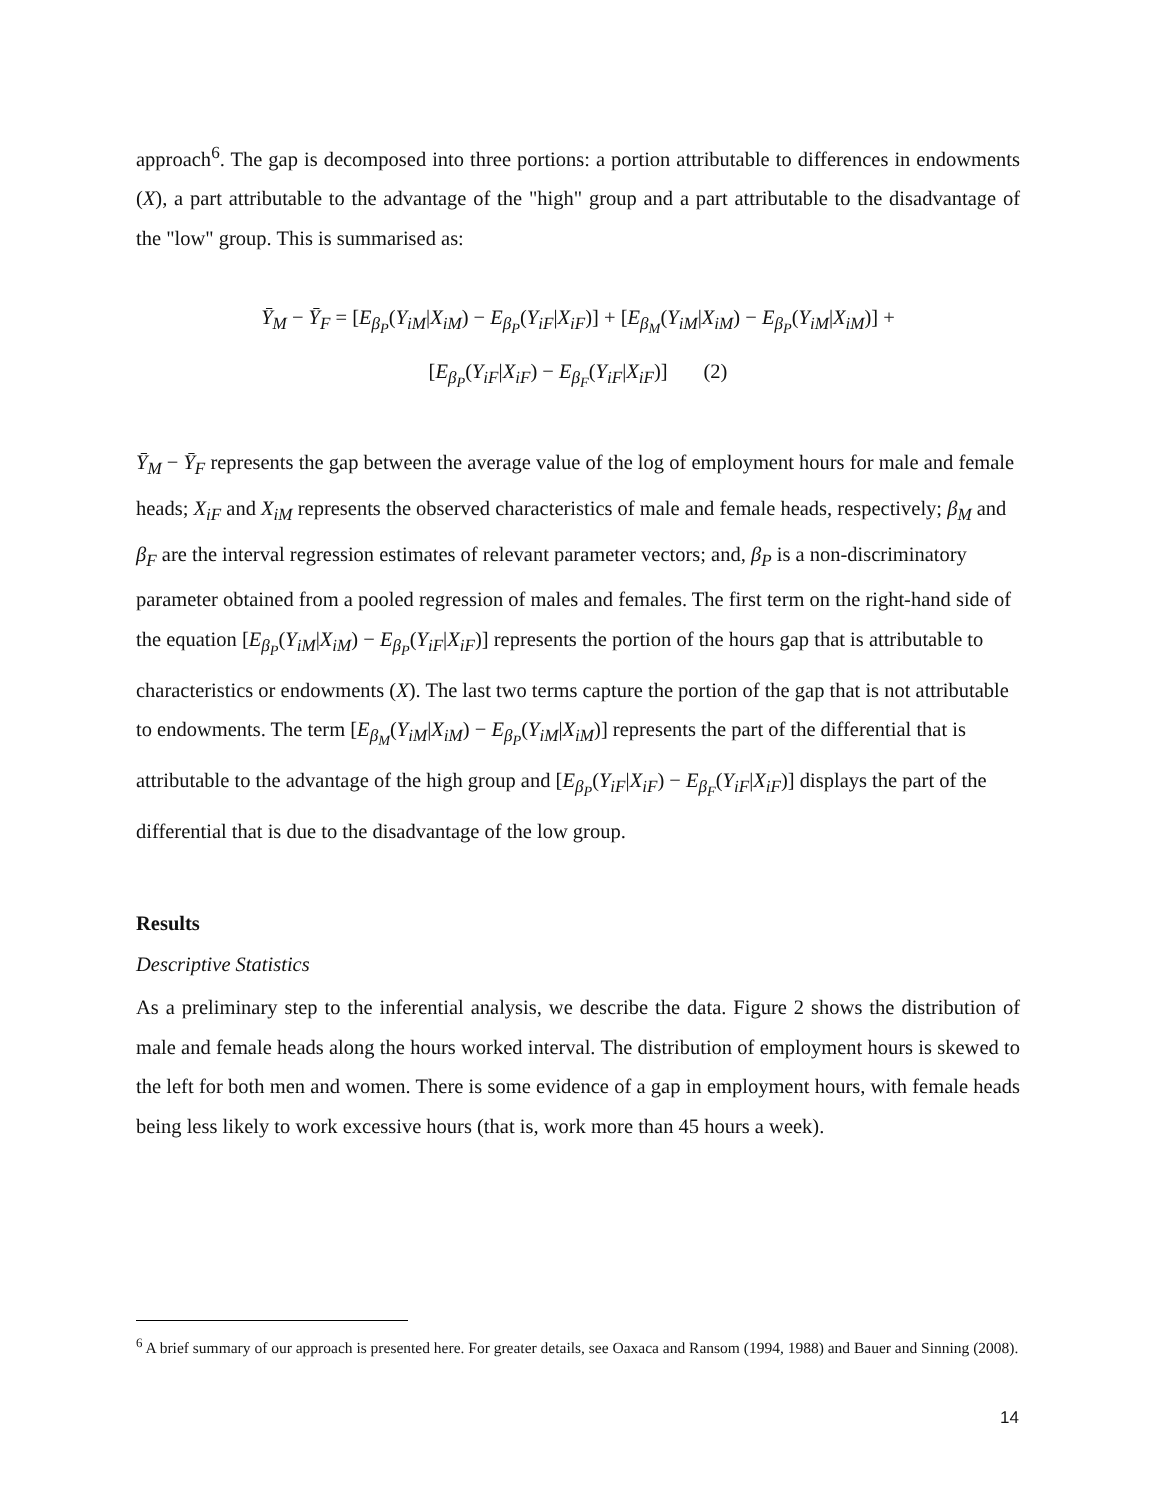approach<sup>6</sup>. The gap is decomposed into three portions: a portion attributable to differences in endowments (X), a part attributable to the advantage of the "high" group and a part attributable to the disadvantage of the "low" group. This is summarised as:
Ȳ<sub>M</sub> − Ȳ<sub>F</sub> = [E<sub>β<sub>P</sub></sub>(Y<sub>iM</sub>|X<sub>iM</sub>) − E<sub>β<sub>P</sub></sub>(Y<sub>iF</sub>|X<sub>iF</sub>)] + [E<sub>β<sub>M</sub></sub>(Y<sub>iM</sub>|X<sub>iM</sub>) − E<sub>β<sub>P</sub></sub>(Y<sub>iM</sub>|X<sub>iM</sub>)] +
[E<sub>β<sub>P</sub></sub>(Y<sub>iF</sub>|X<sub>iF</sub>) − E<sub>β<sub>F</sub></sub>(Y<sub>iF</sub>|X<sub>iF</sub>)] (2)
Ȳ<sub>M</sub> − Ȳ<sub>F</sub> represents the gap between the average value of the log of employment hours for male and female heads; X<sub>iF</sub> and X<sub>iM</sub> represents the observed characteristics of male and female heads, respectively; β<sub>M</sub> and β<sub>F</sub> are the interval regression estimates of relevant parameter vectors; and, β<sub>P</sub> is a non-discriminatory parameter obtained from a pooled regression of males and females. The first term on the right-hand side of the equation [E<sub>β<sub>P</sub></sub>(Y<sub>iM</sub>|X<sub>iM</sub>) − E<sub>β<sub>P</sub></sub>(Y<sub>iF</sub>|X<sub>iF</sub>)] represents the portion of the hours gap that is attributable to characteristics or endowments (X). The last two terms capture the portion of the gap that is not attributable to endowments. The term [E<sub>β<sub>M</sub></sub>(Y<sub>iM</sub>|X<sub>iM</sub>) − E<sub>β<sub>P</sub></sub>(Y<sub>iM</sub>|X<sub>iM</sub>)] represents the part of the differential that is attributable to the advantage of the high group and [E<sub>β<sub>P</sub></sub>(Y<sub>iF</sub>|X<sub>iF</sub>) − E<sub>β<sub>F</sub></sub>(Y<sub>iF</sub>|X<sub>iF</sub>)] displays the part of the differential that is due to the disadvantage of the low group.
Results
Descriptive Statistics
As a preliminary step to the inferential analysis, we describe the data. Figure 2 shows the distribution of male and female heads along the hours worked interval. The distribution of employment hours is skewed to the left for both men and women. There is some evidence of a gap in employment hours, with female heads being less likely to work excessive hours (that is, work more than 45 hours a week).
<sup>6</sup> A brief summary of our approach is presented here. For greater details, see Oaxaca and Ransom (1994, 1988) and Bauer and Sinning (2008).
14